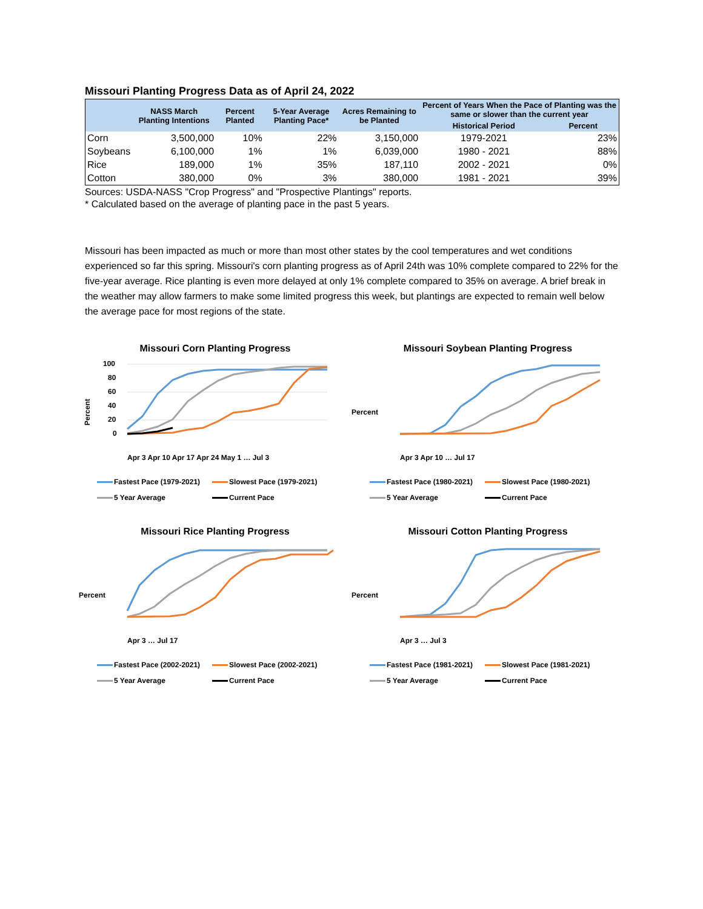Missouri Planting Progress Data as of April 24, 2022
| | NASS March Planting Intentions | Percent Planted | 5-Year Average Planting Pace* | Acres Remaining to be Planted | Percent of Years When the Pace of Planting was the same or slower than the current year | |
| --- | --- | --- | --- | --- | --- | --- |
| | | | | | Historical Period | Percent |
| Corn | 3,500,000 | 10% | 22% | 3,150,000 | 1979-2021 | 23% |
| Soybeans | 6,100,000 | 1% | 1% | 6,039,000 | 1980 - 2021 | 88% |
| Rice | 189,000 | 1% | 35% | 187,110 | 2002 - 2021 | 0% |
| Cotton | 380,000 | 0% | 3% | 380,000 | 1981 - 2021 | 39% |
Sources: USDA-NASS "Crop Progress" and "Prospective Plantings" reports.
* Calculated based on the average of planting pace in the past 5 years.
Missouri has been impacted as much or more than most other states by the cool temperatures and wet conditions experienced so far this spring. Missouri's corn planting progress as of April 24th was 10% complete compared to 22% for the five-year average. Rice planting is even more delayed at only 1% complete compared to 35% on average. A brief break in the weather may allow farmers to make some limited progress this week, but plantings are expected to remain well below the average pace for most regions of the state.
Missouri Corn Planting Progress
Percent
100
80
60
40
20
0
Apr 3 Apr 10 Apr 17 Apr 24 May 1 … Jul 3
Fastest Pace (1979-2021) Slowest Pace (1979-2021) 5 Year Average Current Pace
Missouri Soybean Planting Progress
Percent
Apr 3 Apr 10 … Jul 17
Fastest Pace (1980-2021) Slowest Pace (1980-2021) 5 Year Average Current Pace
Missouri Rice Planting Progress
Percent
Apr 3 … Jul 17
Fastest Pace (2002-2021) Slowest Pace (2002-2021) 5 Year Average Current Pace
Missouri Cotton Planting Progress
Percent
Apr 3 … Jul 3
Fastest Pace (1981-2021) Slowest Pace (1981-2021) 5 Year Average Current Pace